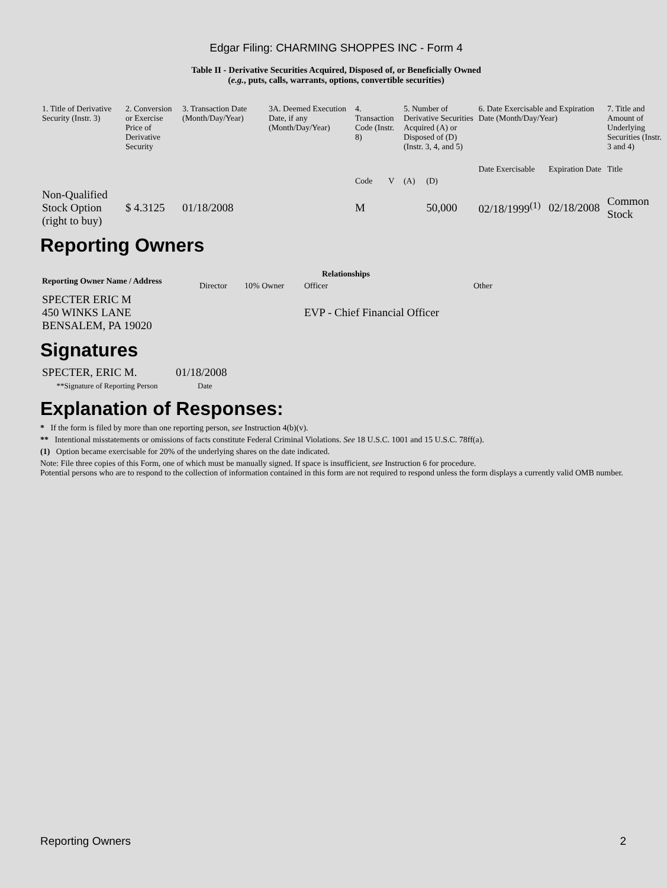Edgar Filing: CHARMING SHOPPES INC - Form 4
Table II - Derivative Securities Acquired, Disposed of, or Beneficially Owned
(e.g., puts, calls, warrants, options, convertible securities)
| 1. Title of Derivative Security (Instr. 3) | 2. Conversion or Exercise Price of Derivative Security | 3. Transaction Date (Month/Day/Year) | 3A. Deemed Execution Date, if any (Month/Day/Year) | 4. Transaction Code (Instr. 8) | | 5. Number of Derivative Securities Acquired (A) or Disposed of (D) (Instr. 3, 4, and 5) | | 6. Date Exercisable and Expiration Date (Month/Day/Year) | | 7. Title and Amount of Underlying Securities (Instr. 3 and 4) |
| | | | | | | | | Date Exercisable | Expiration Date | Title |
| | | | | Code | V | (A) | (D) | | | |
| Non-Qualified Stock Option (right to buy) | $ 4.3125 | 01/18/2008 | | M | | | 50,000 | 02/18/1999<sup>(1)</sup> | 02/18/2008 | Common Stock |
Reporting Owners
| Reporting Owner Name / Address | Relationships | | | |
| --- | --- | --- | --- | --- |
| | Director | 10% Owner | Officer | Other |
| SPECTER ERIC M 450 WINKS LANE BENSALEM, PA 19020 | | | EVP - Chief Financial Officer | |
Signatures
| SPECTER, ERIC M. | 01/18/2008 |
| **Signature of Reporting Person | Date |
Explanation of Responses:
* If the form is filed by more than one reporting person, see Instruction 4(b)(v).
** Intentional misstatements or omissions of facts constitute Federal Criminal Violations. See 18 U.S.C. 1001 and 15 U.S.C. 78ff(a).
(1) Option became exercisable for 20% of the underlying shares on the date indicated.
Note: File three copies of this Form, one of which must be manually signed. If space is insufficient, see Instruction 6 for procedure.
Potential persons who are to respond to the collection of information contained in this form are not required to respond unless the form displays a currently valid OMB number.
Reporting Owners 2